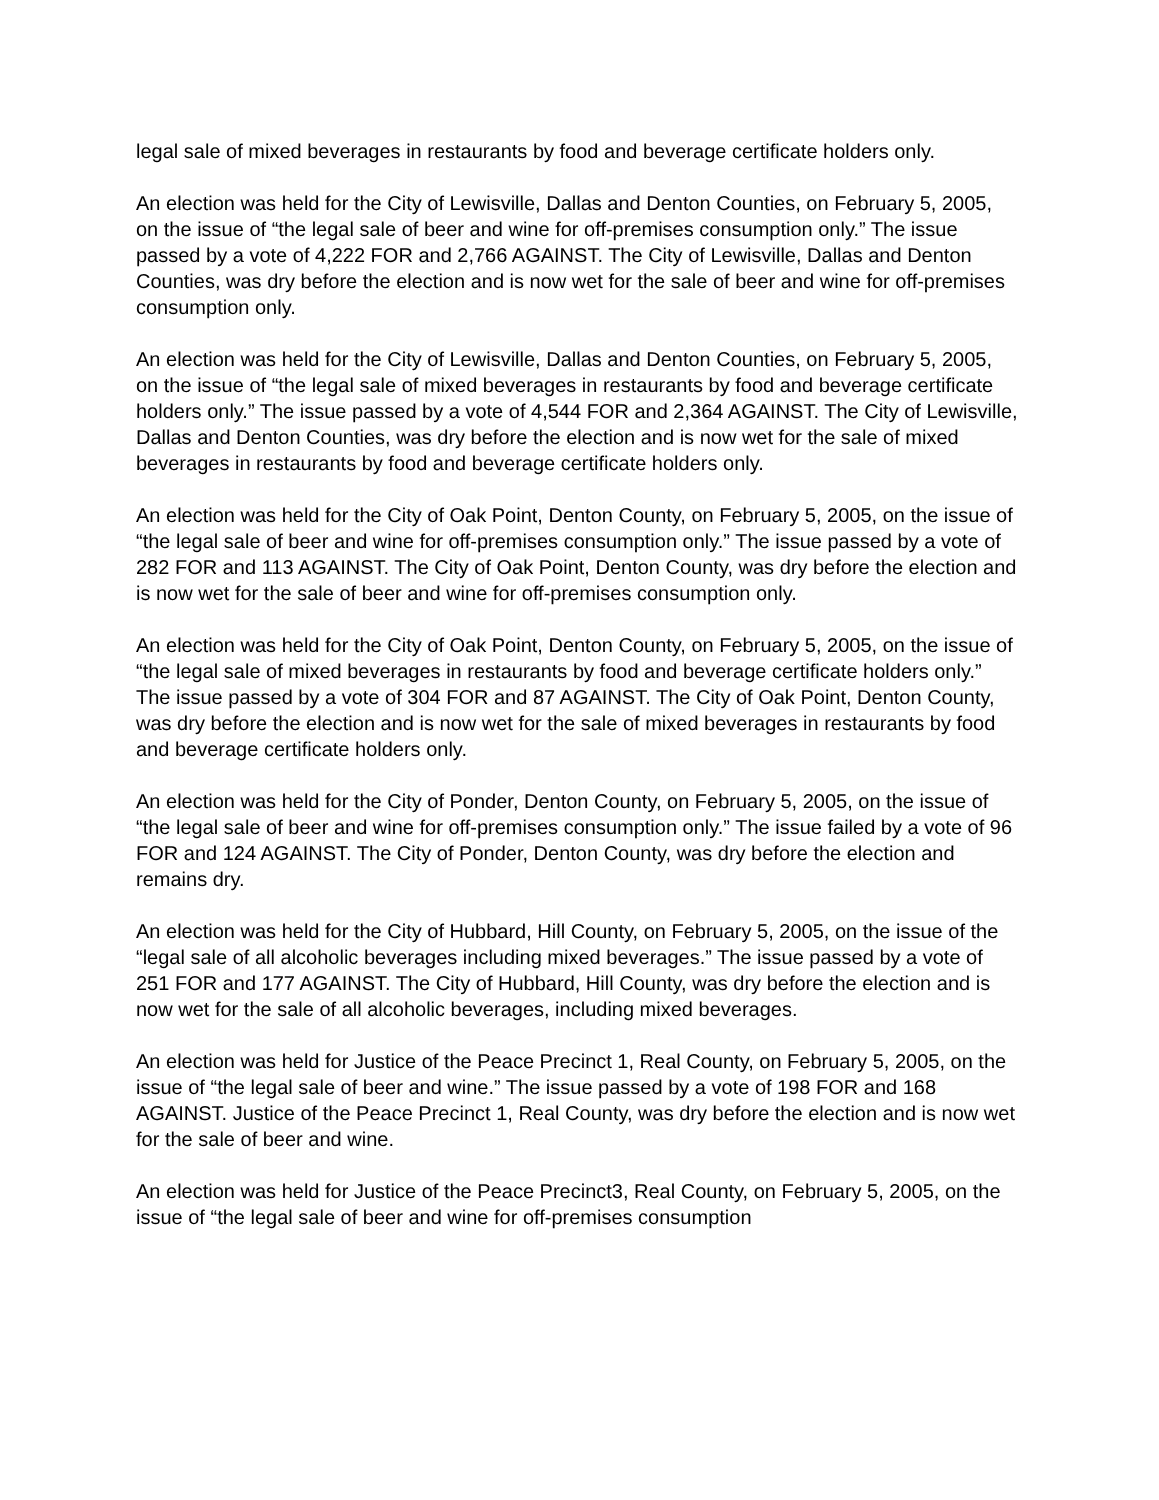legal sale of mixed beverages in restaurants by food and beverage certificate holders only.
An election was held for the City of Lewisville, Dallas and Denton Counties, on February 5, 2005, on the issue of “the legal sale of beer and wine for off-premises consumption only.” The issue passed by a vote of 4,222 FOR and 2,766 AGAINST. The City of Lewisville, Dallas and Denton Counties, was dry before the election and is now wet for the sale of beer and wine for off-premises consumption only.
An election was held for the City of Lewisville, Dallas and Denton Counties, on February 5, 2005, on the issue of “the legal sale of mixed beverages in restaurants by food and beverage certificate holders only.” The issue passed by a vote of 4,544 FOR and 2,364 AGAINST. The City of Lewisville, Dallas and Denton Counties, was dry before the election and is now wet for the sale of mixed beverages in restaurants by food and beverage certificate holders only.
An election was held for the City of Oak Point, Denton County, on February 5, 2005, on the issue of “the legal sale of beer and wine for off-premises consumption only.” The issue passed by a vote of 282 FOR and 113 AGAINST. The City of Oak Point, Denton County, was dry before the election and is now wet for the sale of beer and wine for off-premises consumption only.
An election was held for the City of Oak Point, Denton County, on February 5, 2005, on the issue of “the legal sale of mixed beverages in restaurants by food and beverage certificate holders only.” The issue passed by a vote of 304 FOR and 87 AGAINST. The City of Oak Point, Denton County, was dry before the election and is now wet for the sale of mixed beverages in restaurants by food and beverage certificate holders only.
An election was held for the City of Ponder, Denton County, on February 5, 2005, on the issue of “the legal sale of beer and wine for off-premises consumption only.” The issue failed by a vote of 96 FOR and 124 AGAINST. The City of Ponder, Denton County, was dry before the election and remains dry.
An election was held for the City of Hubbard, Hill County, on February 5, 2005, on the issue of the “legal sale of all alcoholic beverages including mixed beverages.” The issue passed by a vote of 251 FOR and 177 AGAINST. The City of Hubbard, Hill County, was dry before the election and is now wet for the sale of all alcoholic beverages, including mixed beverages.
An election was held for Justice of the Peace Precinct 1, Real County, on February 5, 2005, on the issue of “the legal sale of beer and wine.” The issue passed by a vote of 198 FOR and 168 AGAINST. Justice of the Peace Precinct 1, Real County, was dry before the election and is now wet for the sale of beer and wine.
An election was held for Justice of the Peace Precinct3, Real County, on February 5, 2005, on the issue of “the legal sale of beer and wine for off-premises consumption